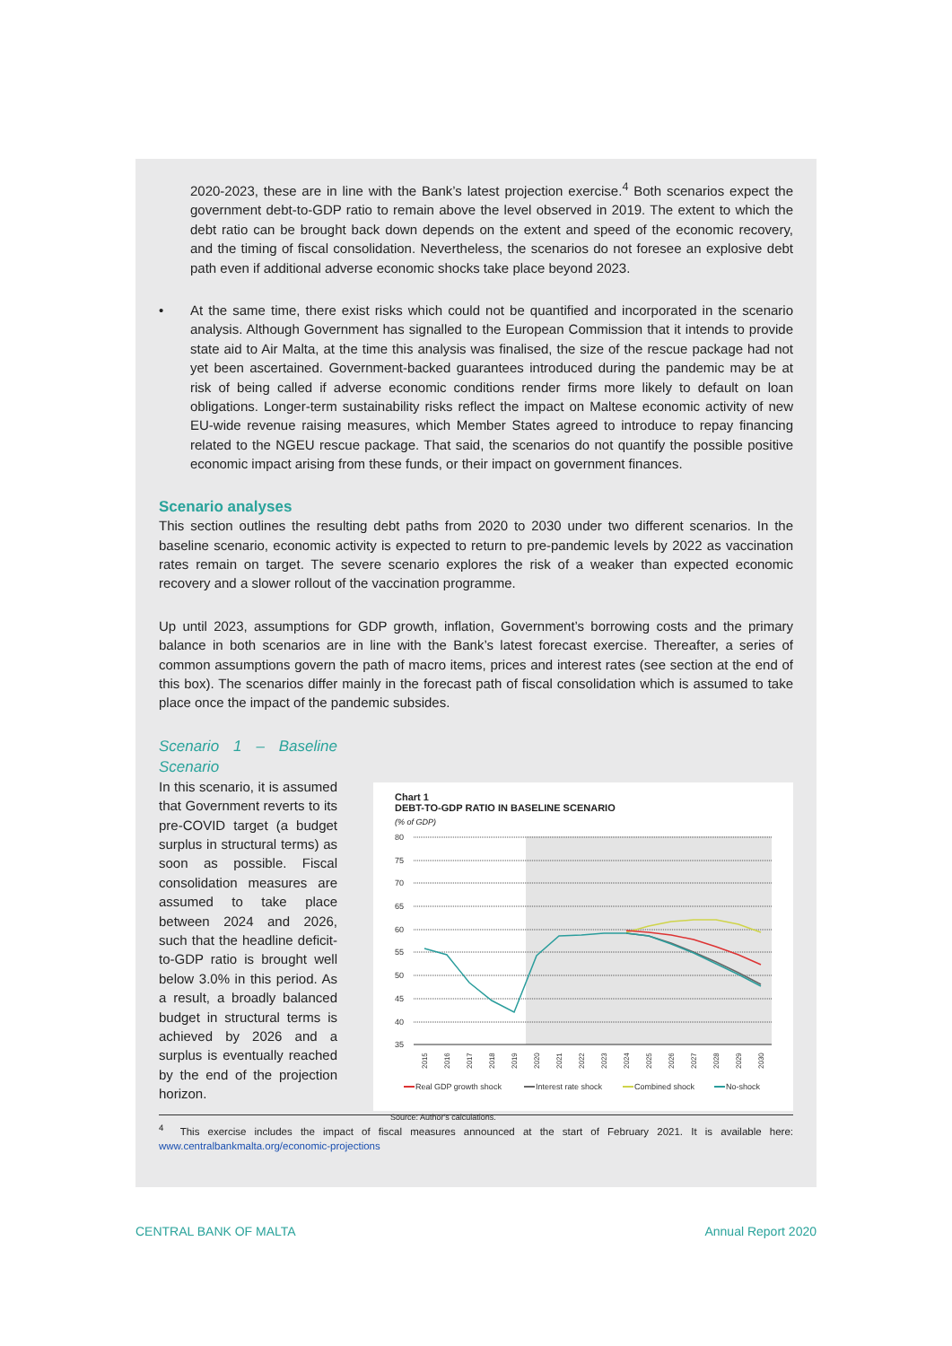2020-2023, these are in line with the Bank’s latest projection exercise.<sup>4</sup> Both scenarios expect the government debt-to-GDP ratio to remain above the level observed in 2019. The extent to which the debt ratio can be brought back down depends on the extent and speed of the economic recovery, and the timing of fiscal consolidation. Nevertheless, the scenarios do not foresee an explosive debt path even if additional adverse economic shocks take place beyond 2023.
• At the same time, there exist risks which could not be quantified and incorporated in the scenario analysis. Although Government has signalled to the European Commission that it intends to provide state aid to Air Malta, at the time this analysis was finalised, the size of the rescue package had not yet been ascertained. Government-backed guarantees introduced during the pandemic may be at risk of being called if adverse economic conditions render firms more likely to default on loan obligations. Longer-term sustainability risks reflect the impact on Maltese economic activity of new EU-wide revenue raising measures, which Member States agreed to introduce to repay financing related to the NGEU rescue package. That said, the scenarios do not quantify the possible positive economic impact arising from these funds, or their impact on government finances.
Scenario analyses
This section outlines the resulting debt paths from 2020 to 2030 under two different scenarios. In the baseline scenario, economic activity is expected to return to pre-pandemic levels by 2022 as vaccination rates remain on target. The severe scenario explores the risk of a weaker than expected economic recovery and a slower rollout of the vaccination programme.
Up until 2023, assumptions for GDP growth, inflation, Government’s borrowing costs and the primary balance in both scenarios are in line with the Bank’s latest forecast exercise. Thereafter, a series of common assumptions govern the path of macro items, prices and interest rates (see section at the end of this box). The scenarios differ mainly in the forecast path of fiscal consolidation which is assumed to take place once the impact of the pandemic subsides.
Scenario 1 – Baseline Scenario
In this scenario, it is assumed that Government reverts to its pre-COVID target (a budget surplus in structural terms) as soon as possible. Fiscal consolidation measures are assumed to take place between 2024 and 2026, such that the headline deficit-to-GDP ratio is brought well below 3.0% in this period. As a result, a broadly balanced budget in structural terms is achieved by 2026 and a surplus is eventually reached by the end of the projection horizon.
Chart 1
DEBT-TO-GDP RATIO IN BASELINE SCENARIO
(% of GDP)
80
75
70
65
60
55
50
45
40
35
2015
2016
2017
2018
2019
2020
2021
2022
2023
2024
2025
2026
2027
2028
2029
2030
Real GDP growth shock
Interest rate shock
Combined shock
No-shock
Source: Author's calculations.
<sup>4</sup> This exercise includes the impact of fiscal measures announced at the start of February 2021. It is available here: www.centralbankmalta.org/economic-projections
CENTRAL BANK OF MALTA Annual Report 2020